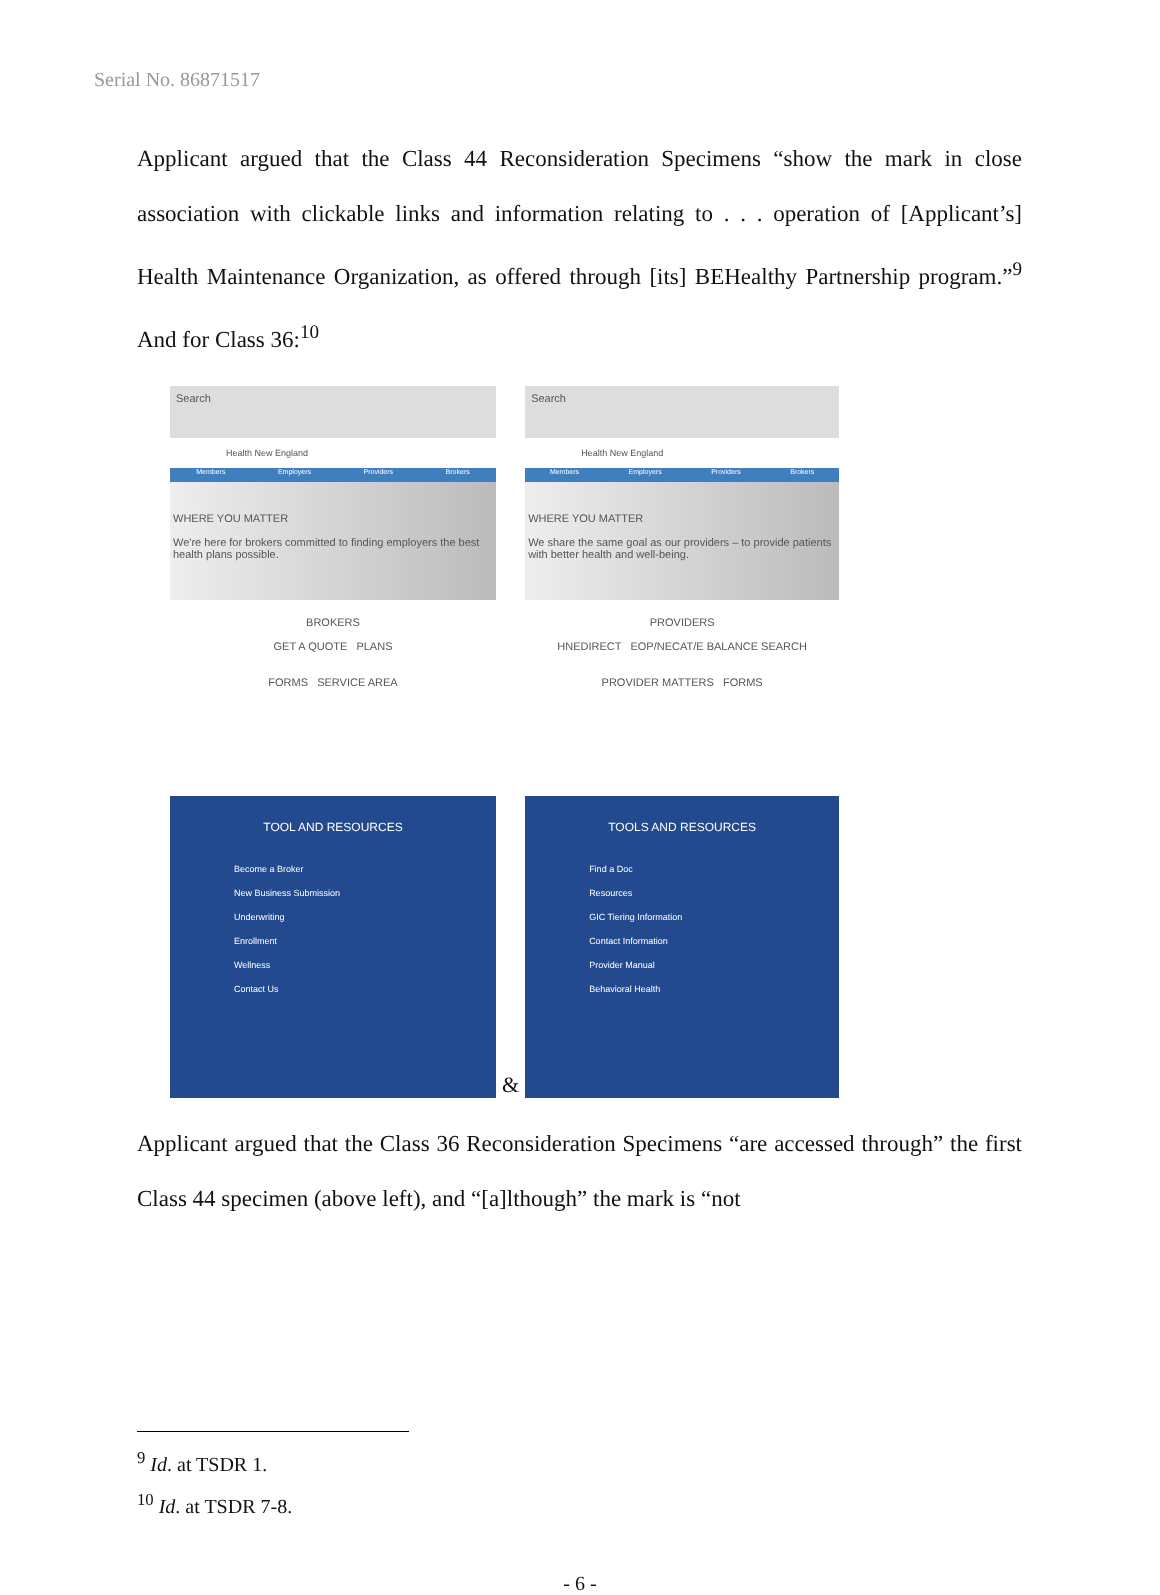Serial No. 86871517
Applicant argued that the Class 44 Reconsideration Specimens “show the mark in close association with clickable links and information relating to . . . operation of [Applicant’s] Health Maintenance Organization, as offered through [its] BEHealthy Partnership program.”<sup>9</sup> And for Class 36:<sup>10</sup>
Search
Health New England
Members Employers Providers Brokers
WHERE YOU MATTER
We're here for brokers committed to finding employers the best health plans possible.
BROKERS
GET A QUOTE PLANS
FORMS SERVICE AREA
TOOL AND RESOURCES
Become a Broker
New Business Submission
Underwriting
Enrollment
Wellness
Contact Us
&
Search
Health New England
Members Employers Providers Brokers
WHERE YOU MATTER
We share the same goal as our providers – to provide patients with better health and well-being.
PROVIDERS
HNEDIRECT EOP/NECAT/E BALANCE SEARCH
PROVIDER MATTERS FORMS
TOOLS AND RESOURCES
Find a Doc
Resources
GIC Tiering Information
Contact Information
Provider Manual
Behavioral Health
Applicant argued that the Class 36 Reconsideration Specimens “are accessed through” the first Class 44 specimen (above left), and “[a]lthough” the mark is “not
<sup>9</sup> Id. at TSDR 1.
<sup>10</sup> Id. at TSDR 7-8.
- 6 -